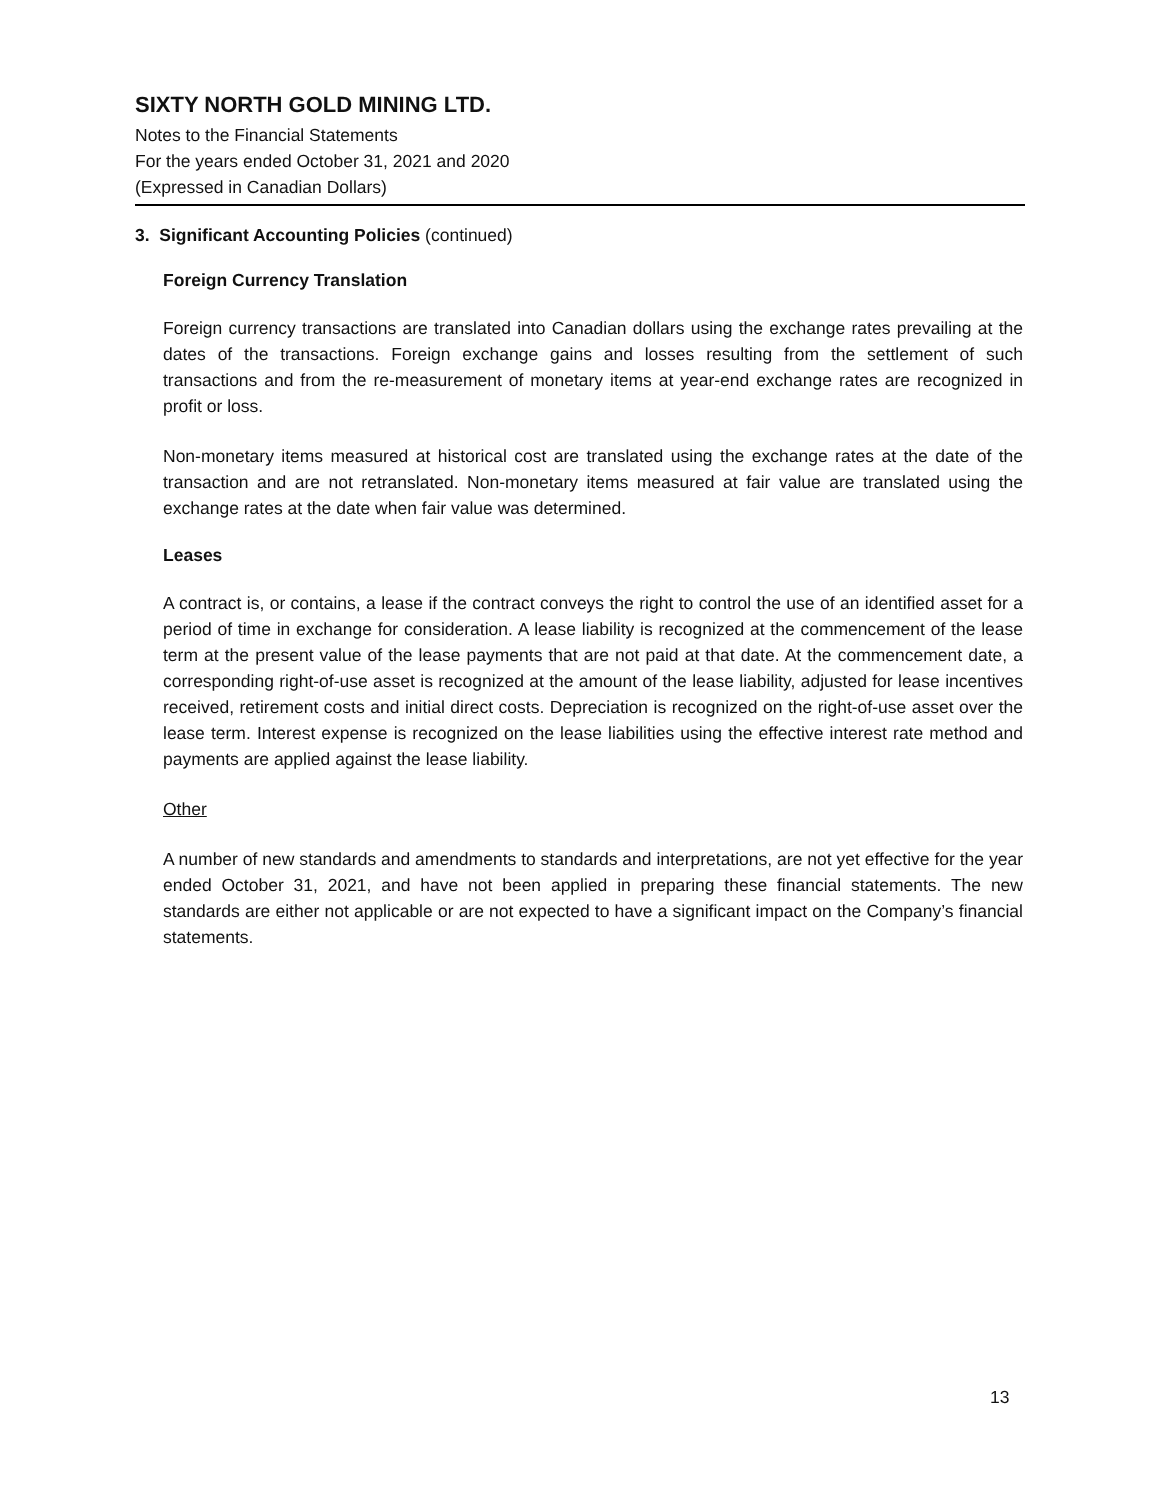SIXTY NORTH GOLD MINING LTD.
Notes to the Financial Statements
For the years ended October 31, 2021 and 2020
(Expressed in Canadian Dollars)
3. Significant Accounting Policies (continued)
Foreign Currency Translation
Foreign currency transactions are translated into Canadian dollars using the exchange rates prevailing at the dates of the transactions. Foreign exchange gains and losses resulting from the settlement of such transactions and from the re-measurement of monetary items at year-end exchange rates are recognized in profit or loss.
Non-monetary items measured at historical cost are translated using the exchange rates at the date of the transaction and are not retranslated. Non-monetary items measured at fair value are translated using the exchange rates at the date when fair value was determined.
Leases
A contract is, or contains, a lease if the contract conveys the right to control the use of an identified asset for a period of time in exchange for consideration. A lease liability is recognized at the commencement of the lease term at the present value of the lease payments that are not paid at that date. At the commencement date, a corresponding right-of-use asset is recognized at the amount of the lease liability, adjusted for lease incentives received, retirement costs and initial direct costs. Depreciation is recognized on the right-of-use asset over the lease term. Interest expense is recognized on the lease liabilities using the effective interest rate method and payments are applied against the lease liability.
Other
A number of new standards and amendments to standards and interpretations, are not yet effective for the year ended October 31, 2021, and have not been applied in preparing these financial statements. The new standards are either not applicable or are not expected to have a significant impact on the Company’s financial statements.
13